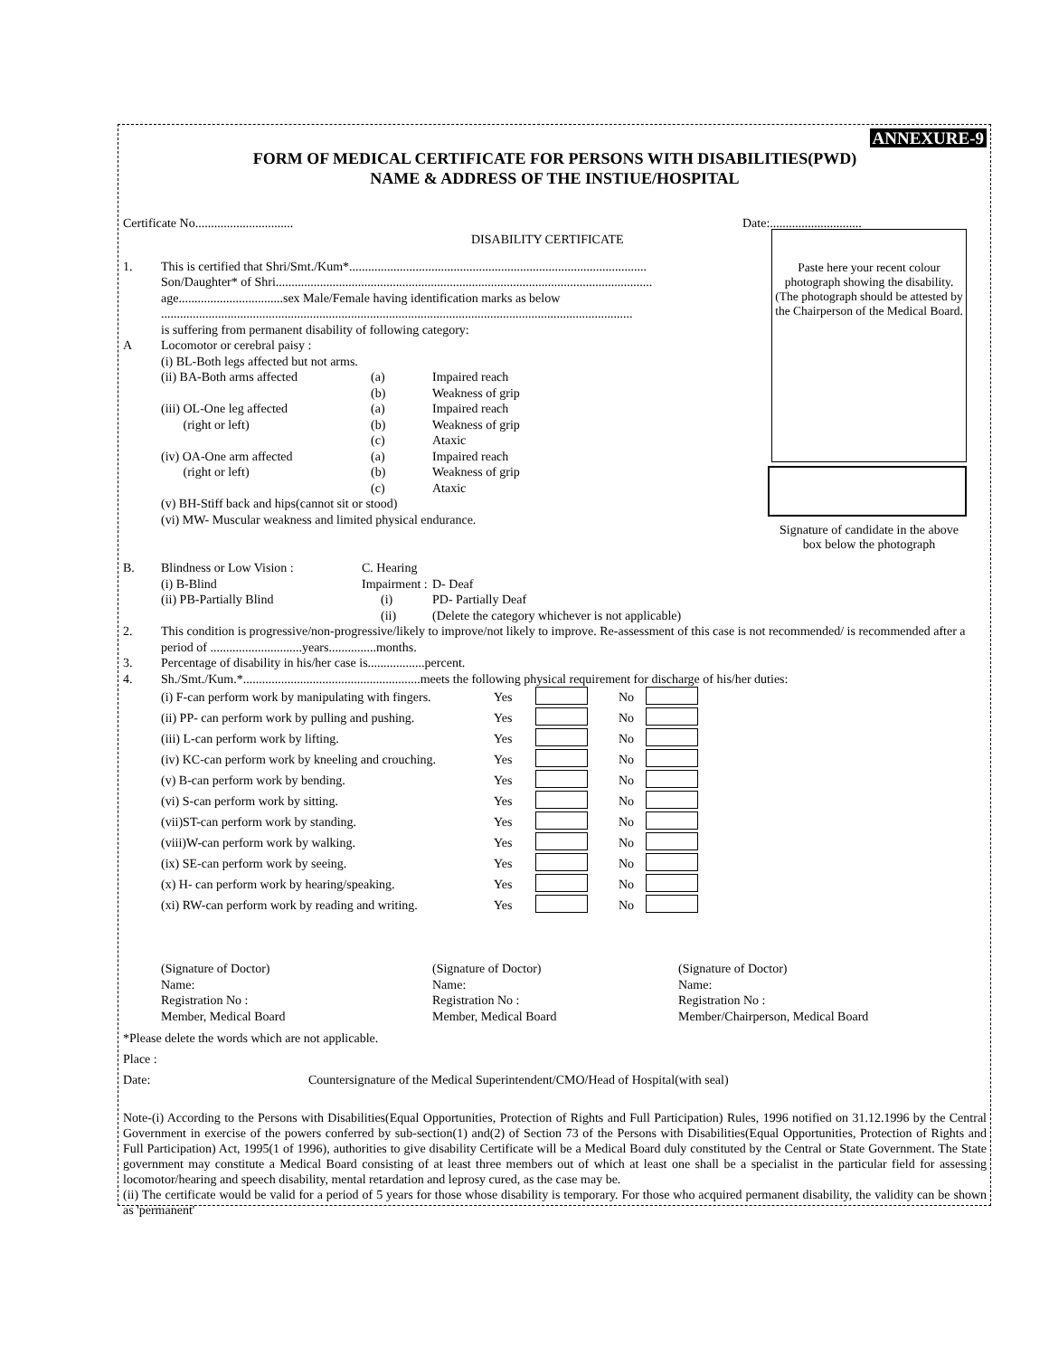ANNEXURE-9
FORM OF MEDICAL CERTIFICATE FOR PERSONS WITH DISABILITIES(PWD)
NAME & ADDRESS OF THE INSTIUE/HOSPITAL
Certificate No............................... Date:.............................
DISABILITY CERTIFICATE
Paste here your recent colour photograph showing the disability.
(The photograph should be attested by the Chairperson of the Medical Board.
Signature of candidate in the above box below the photograph
1. This is certified that Shri/Smt./Kum*..............................................................................................
Son/Daughter* of Shri.......................................................................................................................
age.................................sex Male/Female having identification marks as below
.....................................................................................................................................................
is suffering from permanent disability of following category:
A Locomotor or cerebral paisy :
(i) BL-Both legs affected but not arms.
(ii) BA-Both arms affected
(iii) OL-One leg affected
(right or left)
(iv) OA-One arm affected
(right or left)
(a)
(b)
(a)
(b)
(c)
(a)
(b)
(c) Impaired reach
Weakness of grip
Impaired reach
Weakness of grip
Ataxic
Impaired reach
Weakness of grip
Ataxic
(v) BH-Stiff back and hips(cannot sit or stood)
(vi) MW- Muscular weakness and limited physical endurance.
B. Blindness or Low Vision :
(i) B-Blind
(ii) PB-Partially Blind C. Hearing Impairment :
(i)
(ii)
D- Deaf
PD- Partially Deaf
(Delete the category whichever is not applicable)
2. This condition is progressive/non-progressive/likely to improve/not likely to improve. Re-assessment of this case is not recommended/ is recommended after a period of .............................years...............months.
3. Percentage of disability in his/her case is..................percent.
4. Sh./Smt./Kum.*........................................................meets the following physical requirement for discharge of his/her duties:
(i) F-can perform work by manipulating with fingers. Yes No
(ii) PP- can perform work by pulling and pushing. Yes No
(iii) L-can perform work by lifting. Yes No
(iv) KC-can perform work by kneeling and crouching. Yes No
(v) B-can perform work by bending. Yes No
(vi) S-can perform work by sitting. Yes No
(vii)ST-can perform work by standing. Yes No
(viii)W-can perform work by walking. Yes No
(ix) SE-can perform work by seeing. Yes No
(x) H- can perform work by hearing/speaking. Yes No
(xi) RW-can perform work by reading and writing. Yes No
(Signature of Doctor)
Name:
Registration No :
Member, Medical Board (Signature of Doctor)
Name:
Registration No :
Member, Medical Board (Signature of Doctor)
Name:
Registration No :
Member/Chairperson, Medical Board
*Please delete the words which are not applicable.
Place :
Date: Countersignature of the Medical Superintendent/CMO/Head of Hospital(with seal)
Note-(i) According to the Persons with Disabilities(Equal Opportunities, Protection of Rights and Full Participation) Rules, 1996 notified on 31.12.1996 by the Central Government in exercise of the powers conferred by sub-section(1) and(2) of Section 73 of the Persons with Disabilities(Equal Opportunities, Protection of Rights and Full Participation) Act, 1995(1 of 1996), authorities to give disability Certificate will be a Medical Board duly constituted by the Central or State Government. The State government may constitute a Medical Board consisting of at least three members out of which at least one shall be a specialist in the particular field for assessing locomotor/hearing and speech disability, mental retardation and leprosy cured, as the case may be.
(ii) The certificate would be valid for a period of 5 years for those whose disability is temporary. For those who acquired permanent disability, the validity can be shown as 'permanent'